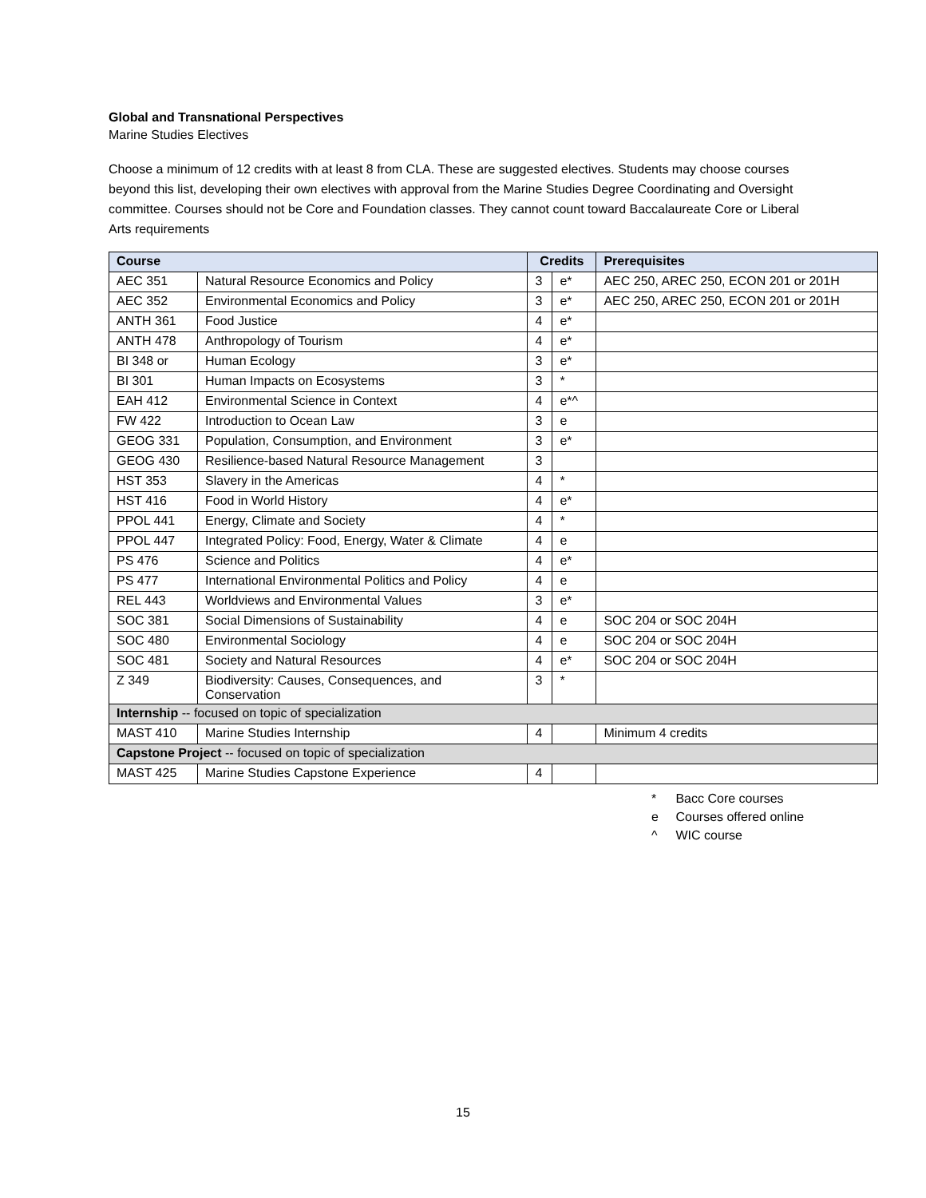Global and Transnational Perspectives
Marine Studies Electives
Choose a minimum of 12 credits with at least 8 from CLA. These are suggested electives. Students may choose courses beyond this list, developing their own electives with approval from the Marine Studies Degree Coordinating and Oversight committee. Courses should not be Core and Foundation classes. They cannot count toward Baccalaureate Core or Liberal Arts requirements
| Course | | Credits | | Prerequisites |
| --- | --- | --- | --- | --- |
| AEC 351 | Natural Resource Economics and Policy | 3 | e* | AEC 250, AREC 250, ECON 201 or 201H |
| AEC 352 | Environmental Economics and Policy | 3 | e* | AEC 250, AREC 250, ECON 201 or 201H |
| ANTH 361 | Food Justice | 4 | e* | |
| ANTH 478 | Anthropology of Tourism | 4 | e* | |
| BI 348 or | Human Ecology | 3 | e* | |
| BI 301 | Human Impacts on Ecosystems | 3 | * | |
| EAH 412 | Environmental Science in Context | 4 | e*^ | |
| FW 422 | Introduction to Ocean Law | 3 | e | |
| GEOG 331 | Population, Consumption, and Environment | 3 | e* | |
| GEOG 430 | Resilience-based Natural Resource Management | 3 | | |
| HST 353 | Slavery in the Americas | 4 | * | |
| HST 416 | Food in World History | 4 | e* | |
| PPOL 441 | Energy, Climate and Society | 4 | * | |
| PPOL 447 | Integrated Policy: Food, Energy, Water & Climate | 4 | e | |
| PS 476 | Science and Politics | 4 | e* | |
| PS 477 | International Environmental Politics and Policy | 4 | e | |
| REL 443 | Worldviews and Environmental Values | 3 | e* | |
| SOC 381 | Social Dimensions of Sustainability | 4 | e | SOC 204 or SOC 204H |
| SOC 480 | Environmental Sociology | 4 | e | SOC 204 or SOC 204H |
| SOC 481 | Society and Natural Resources | 4 | e* | SOC 204 or SOC 204H |
| Z 349 | Biodiversity: Causes, Consequences, and Conservation | 3 | * | |
| Internship -- focused on topic of specialization | | | | |
| MAST 410 | Marine Studies Internship | 4 | | Minimum 4 credits |
| Capstone Project -- focused on topic of specialization | | | | |
| MAST 425 | Marine Studies Capstone Experience | 4 | | |
* Bacc Core courses
e Courses offered online
^ WIC course
15